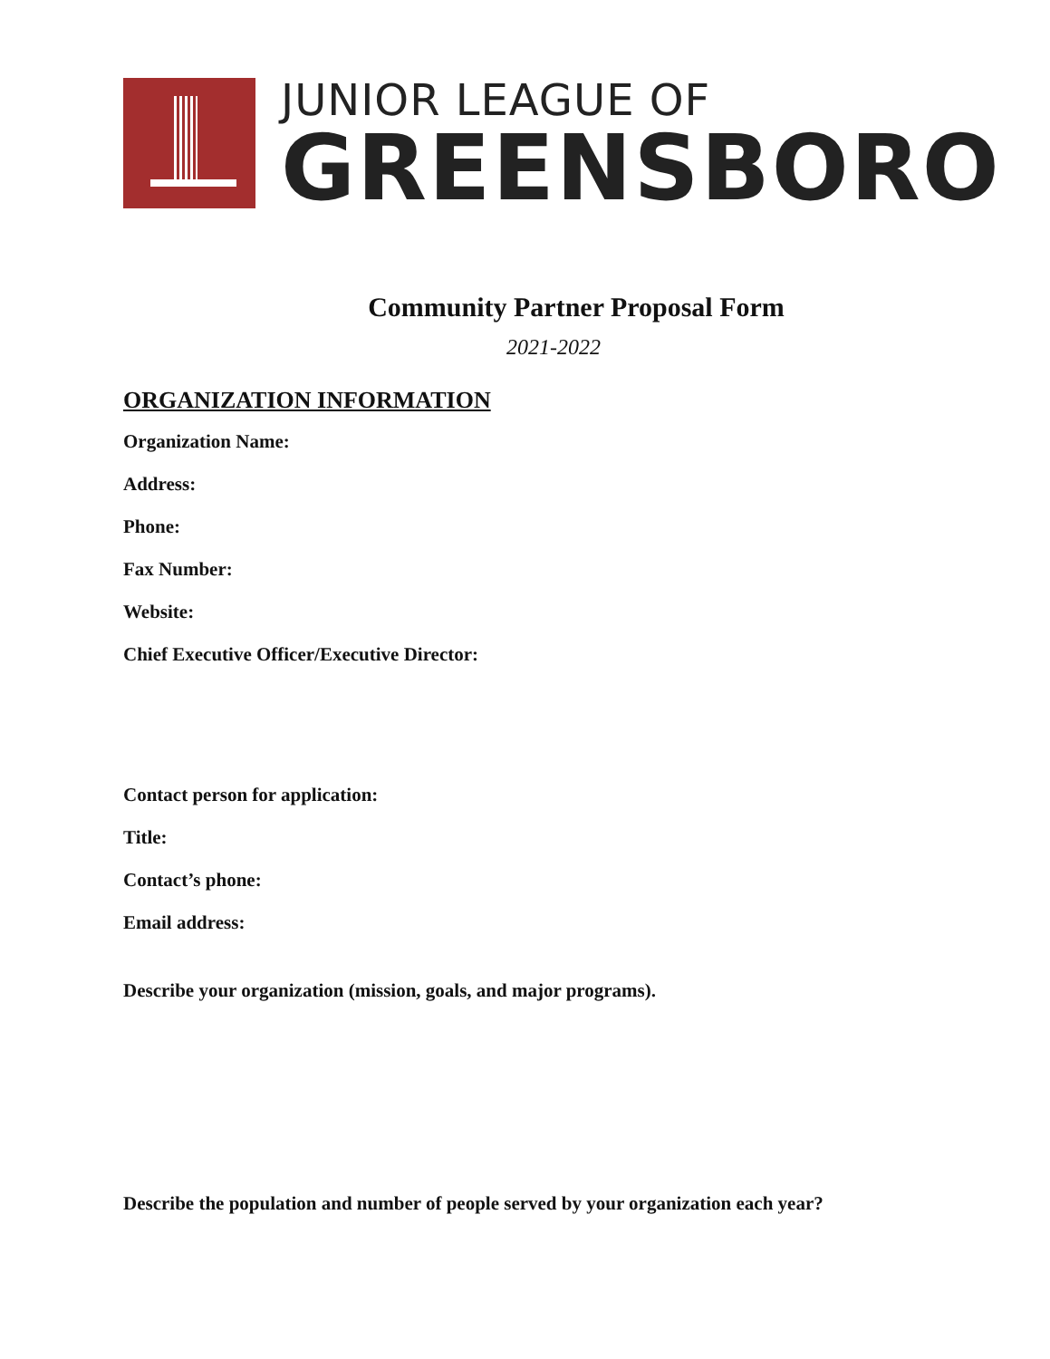JUNIOR LEAGUE OF
GREENSBORO
Community Partner Proposal Form
2021-2022
ORGANIZATION INFORMATION
Organization Name:
Address:
Phone:
Fax Number:
Website:
Chief Executive Officer/Executive Director:
Contact person for application:
Title:
Contact’s phone:
Email address:
Describe your organization (mission, goals, and major programs).
Describe the population and number of people served by your organization each year?